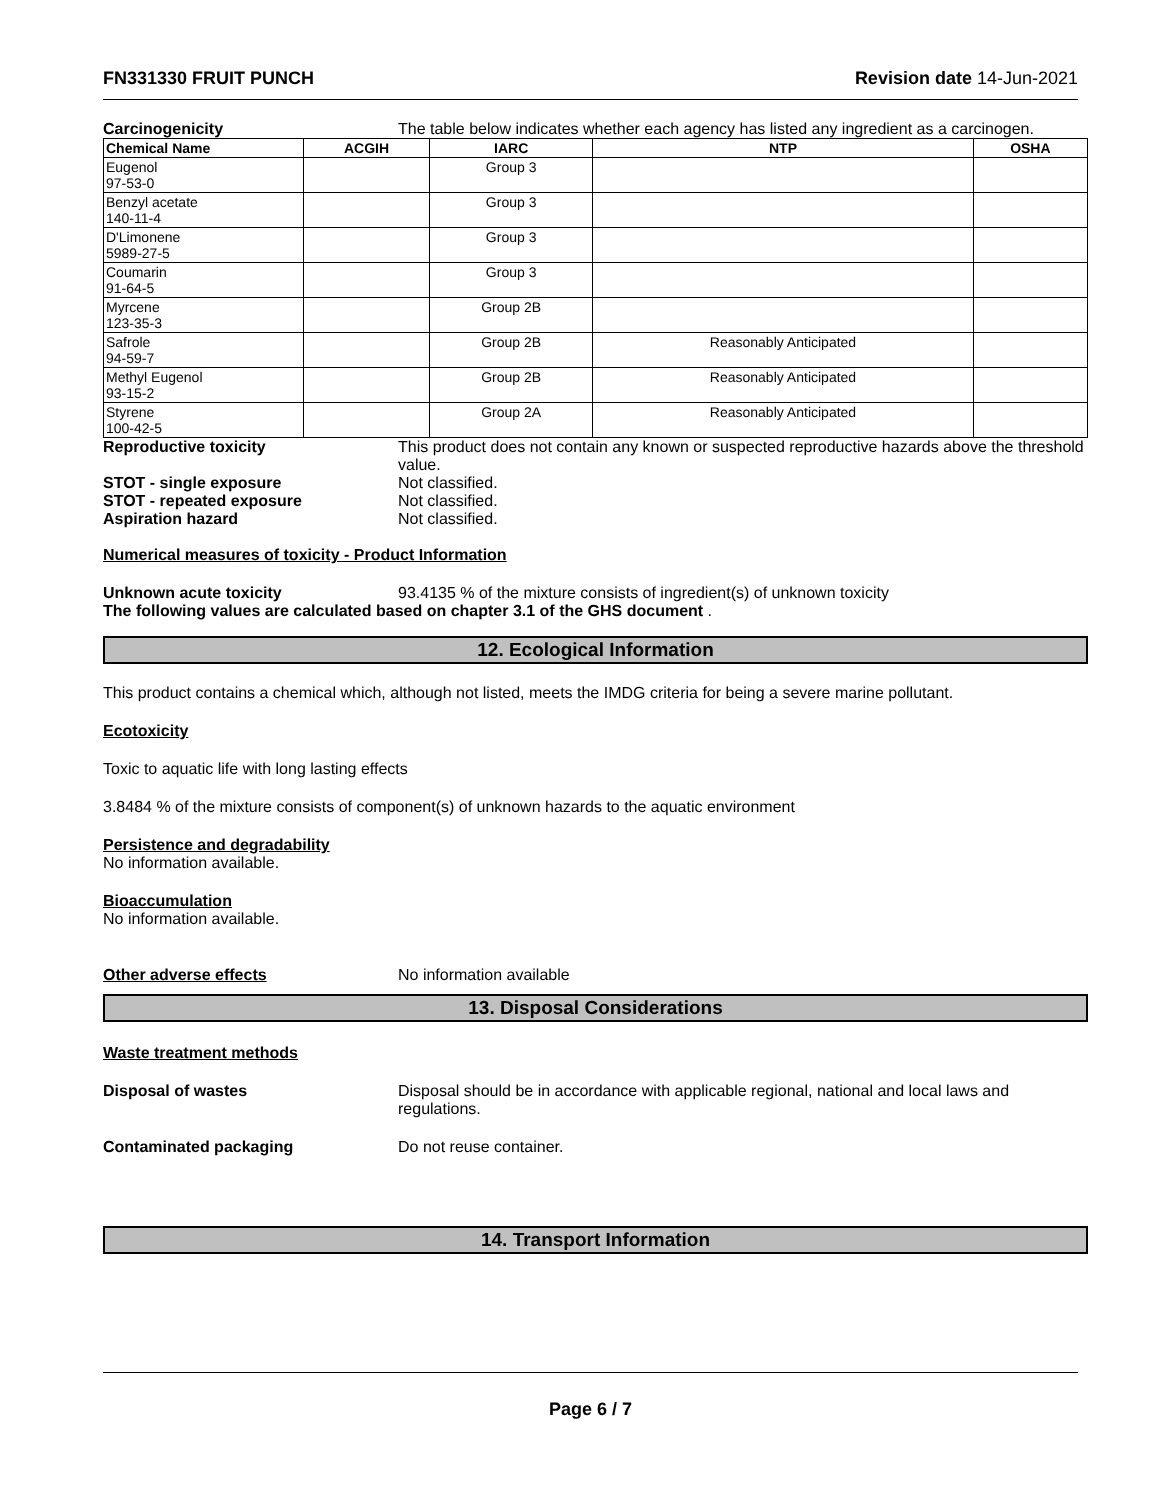FN331330 FRUIT PUNCH Revision date 14-Jun-2021
Carcinogenicity The table below indicates whether each agency has listed any ingredient as a carcinogen.
| Chemical Name | ACGIH | IARC | NTP | OSHA |
| --- | --- | --- | --- | --- |
| Eugenol 97-53-0 | | Group 3 | | |
| Benzyl acetate 140-11-4 | | Group 3 | | |
| D'Limonene 5989-27-5 | | Group 3 | | |
| Coumarin 91-64-5 | | Group 3 | | |
| Myrcene 123-35-3 | | Group 2B | | |
| Safrole 94-59-7 | | Group 2B | Reasonably Anticipated | |
| Methyl Eugenol 93-15-2 | | Group 2B | Reasonably Anticipated | |
| Styrene 100-42-5 | | Group 2A | Reasonably Anticipated | |
Reproductive toxicity This product does not contain any known or suspected reproductive hazards above the threshold value.
STOT - single exposure Not classified.
STOT - repeated exposure Not classified.
Aspiration hazard Not classified.
Numerical measures of toxicity - Product Information
Unknown acute toxicity 93.4135 % of the mixture consists of ingredient(s) of unknown toxicity
The following values are calculated based on chapter 3.1 of the GHS document .
12. Ecological Information
This product contains a chemical which, although not listed, meets the IMDG criteria for being a severe marine pollutant.
Ecotoxicity
Toxic to aquatic life with long lasting effects
3.8484 % of the mixture consists of component(s) of unknown hazards to the aquatic environment
Persistence and degradability
No information available.
Bioaccumulation
No information available.
Other adverse effects No information available
13. Disposal Considerations
Waste treatment methods
Disposal of wastes Disposal should be in accordance with applicable regional, national and local laws and regulations.
Contaminated packaging Do not reuse container.
14. Transport Information
Page 6 / 7